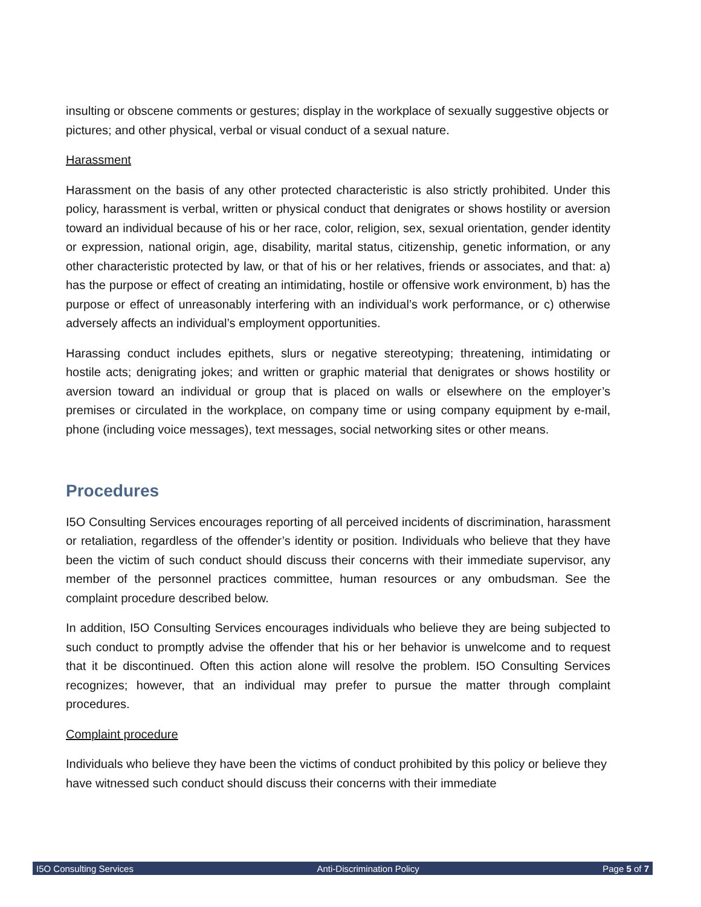insulting or obscene comments or gestures; display in the workplace of sexually suggestive objects or pictures; and other physical, verbal or visual conduct of a sexual nature.
Harassment
Harassment on the basis of any other protected characteristic is also strictly prohibited. Under this policy, harassment is verbal, written or physical conduct that denigrates or shows hostility or aversion toward an individual because of his or her race, color, religion, sex, sexual orientation, gender identity or expression, national origin, age, disability, marital status, citizenship, genetic information, or any other characteristic protected by law, or that of his or her relatives, friends or associates, and that: a) has the purpose or effect of creating an intimidating, hostile or offensive work environment, b) has the purpose or effect of unreasonably interfering with an individual’s work performance, or c) otherwise adversely affects an individual’s employment opportunities.
Harassing conduct includes epithets, slurs or negative stereotyping; threatening, intimidating or hostile acts; denigrating jokes; and written or graphic material that denigrates or shows hostility or aversion toward an individual or group that is placed on walls or elsewhere on the employer’s premises or circulated in the workplace, on company time or using company equipment by e-mail, phone (including voice messages), text messages, social networking sites or other means.
Procedures
I5O Consulting Services encourages reporting of all perceived incidents of discrimination, harassment or retaliation, regardless of the offender’s identity or position. Individuals who believe that they have been the victim of such conduct should discuss their concerns with their immediate supervisor, any member of the personnel practices committee, human resources or any ombudsman. See the complaint procedure described below.
In addition, I5O Consulting Services encourages individuals who believe they are being subjected to such conduct to promptly advise the offender that his or her behavior is unwelcome and to request that it be discontinued. Often this action alone will resolve the problem. I5O Consulting Services recognizes; however, that an individual may prefer to pursue the matter through complaint procedures.
Complaint procedure
Individuals who believe they have been the victims of conduct prohibited by this policy or believe they have witnessed such conduct should discuss their concerns with their immediate
I5O Consulting Services Anti-Discrimination Policy Page 5 of 7